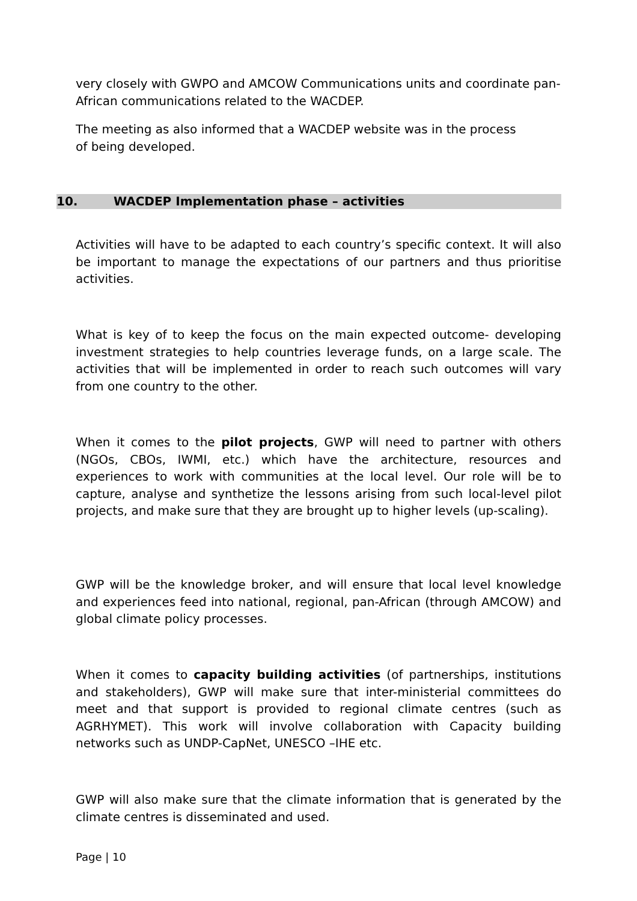very closely with GWPO and AMCOW Communications units and coordinate pan-African communications related to the WACDEP.
The meeting as also informed that a WACDEP website was in the process
of being developed.
10. WACDEP Implementation phase – activities
Activities will have to be adapted to each country’s specific context. It will also be important to manage the expectations of our partners and thus prioritise activities.
What is key of to keep the focus on the main expected outcome- developing investment strategies to help countries leverage funds, on a large scale. The activities that will be implemented in order to reach such outcomes will vary from one country to the other.
When it comes to the pilot projects, GWP will need to partner with others (NGOs, CBOs, IWMI, etc.) which have the architecture, resources and experiences to work with communities at the local level. Our role will be to capture, analyse and synthetize the lessons arising from such local-level pilot projects, and make sure that they are brought up to higher levels (up-scaling).
GWP will be the knowledge broker, and will ensure that local level knowledge and experiences feed into national, regional, pan-African (through AMCOW) and global climate policy processes.
When it comes to capacity building activities (of partnerships, institutions and stakeholders), GWP will make sure that inter-ministerial committees do meet and that support is provided to regional climate centres (such as AGRHYMET). This work will involve collaboration with Capacity building networks such as UNDP-CapNet, UNESCO –IHE etc.
GWP will also make sure that the climate information that is generated by the climate centres is disseminated and used.
Page | 10